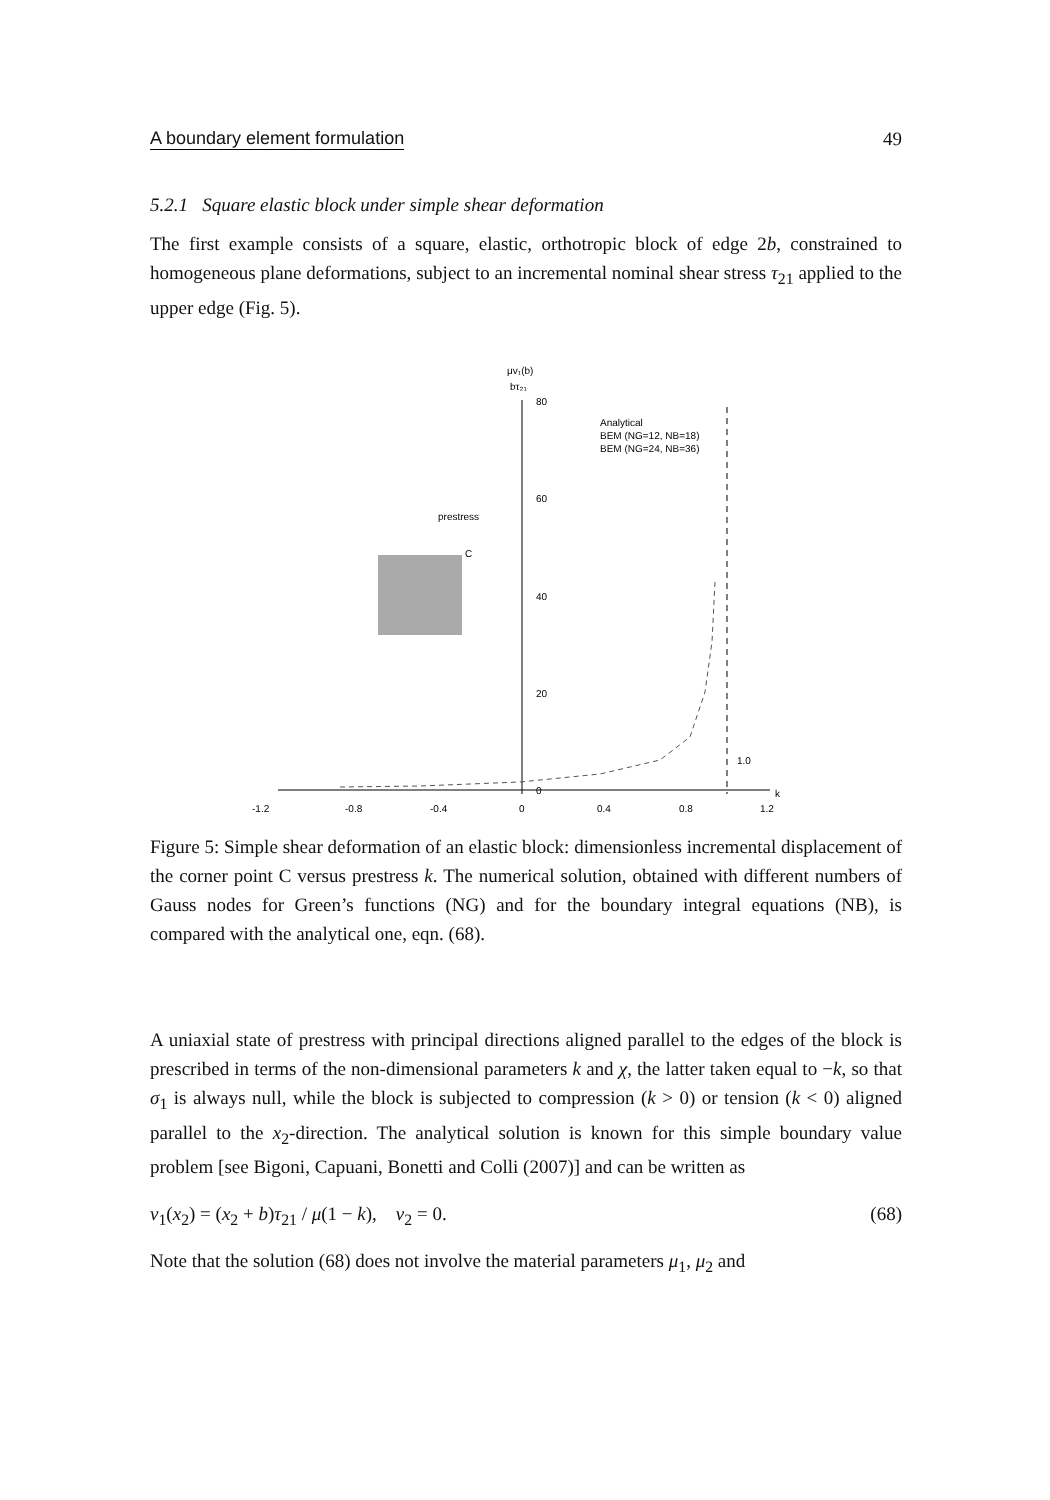A boundary element formulation 49
5.2.1 Square elastic block under simple shear deformation
The first example consists of a square, elastic, orthotropic block of edge 2b, constrained to homogeneous plane deformations, subject to an incremental nominal shear stress τ<sub>21</sub> applied to the upper edge (Fig. 5).
-1.2
-0.8
-0.4
0
0.4
0.8
1.2
80
60
40
20
0
k
1.0
μv₁(b)
bτ₂₁
Analytical
BEM (NG=12, NB=18)
BEM (NG=24, NB=36)
prestress
C
Figure 5: Simple shear deformation of an elastic block: dimensionless incremental displacement of the corner point C versus prestress k. The numerical solution, obtained with different numbers of Gauss nodes for Green’s functions (NG) and for the boundary integral equations (NB), is compared with the analytical one, eqn. (68).
A uniaxial state of prestress with principal directions aligned parallel to the edges of the block is prescribed in terms of the non-dimensional parameters k and χ, the latter taken equal to −k, so that σ<sub>1</sub> is always null, while the block is subjected to compression (k > 0) or tension (k < 0) aligned parallel to the x<sub>2</sub>-direction. The analytical solution is known for this simple boundary value problem [see Bigoni, Capuani, Bonetti and Colli (2007)] and can be written as
v<sub>1</sub>(x<sub>2</sub>) = (x<sub>2</sub> + b)τ<sub>21</sub> / μ(1 − k), v<sub>2</sub> = 0. (68)
Note that the solution (68) does not involve the material parameters μ<sub>1</sub>, μ<sub>2</sub> and